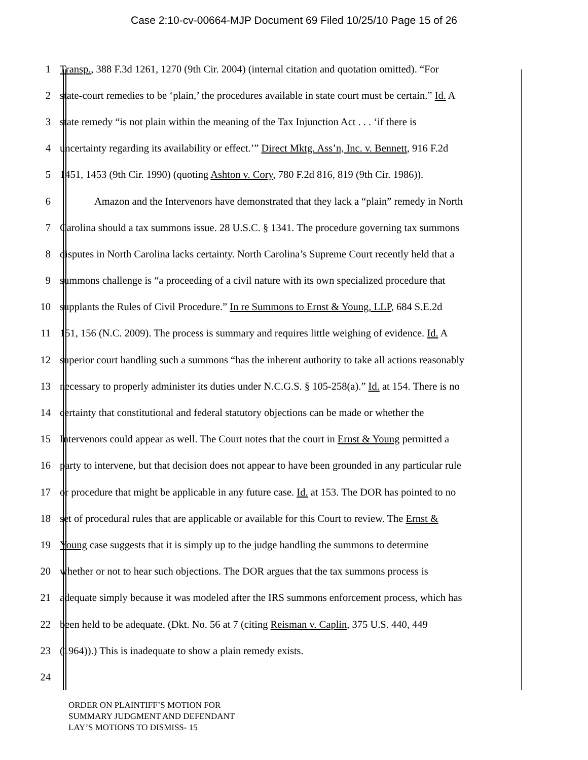Case 2:10-cv-00664-MJP Document 69 Filed 10/25/10 Page 15 of 26
1 Transp., 388 F.3d 1261, 1270 (9th Cir. 2004) (internal citation and quotation omitted). “For
2 state-court remedies to be ‘plain,’ the procedures available in state court must be certain.” Id. A
3 state remedy “is not plain within the meaning of the Tax Injunction Act . . . ‘if there is
4 uncertainty regarding its availability or effect.’” Direct Mktg. Ass’n, Inc. v. Bennett, 916 F.2d
5 1451, 1453 (9th Cir. 1990) (quoting Ashton v. Cory, 780 F.2d 816, 819 (9th Cir. 1986)).
6 Amazon and the Intervenors have demonstrated that they lack a “plain” remedy in North
7 Carolina should a tax summons issue. 28 U.S.C. § 1341. The procedure governing tax summons
8 disputes in North Carolina lacks certainty. North Carolina’s Supreme Court recently held that a
9 summons challenge is “a proceeding of a civil nature with its own specialized procedure that
10 supplants the Rules of Civil Procedure.” In re Summons to Ernst & Young, LLP, 684 S.E.2d
11 151, 156 (N.C. 2009). The process is summary and requires little weighing of evidence. Id. A
12 superior court handling such a summons “has the inherent authority to take all actions reasonably
13 necessary to properly administer its duties under N.C.G.S. § 105-258(a).” Id. at 154. There is no
14 certainty that constitutional and federal statutory objections can be made or whether the
15 Intervenors could appear as well. The Court notes that the court in Ernst & Young permitted a
16 party to intervene, but that decision does not appear to have been grounded in any particular rule
17 or procedure that might be applicable in any future case. Id. at 153. The DOR has pointed to no
18 set of procedural rules that are applicable or available for this Court to review. The Ernst &
19 Young case suggests that it is simply up to the judge handling the summons to determine
20 whether or not to hear such objections. The DOR argues that the tax summons process is
21 adequate simply because it was modeled after the IRS summons enforcement process, which has
22 been held to be adequate. (Dkt. No. 56 at 7 (citing Reisman v. Caplin, 375 U.S. 440, 449
23 (1964)).) This is inadequate to show a plain remedy exists.
24
ORDER ON PLAINTIFF’S MOTION FOR
SUMMARY JUDGMENT AND DEFENDANT
LAY’S MOTIONS TO DISMISS- 15